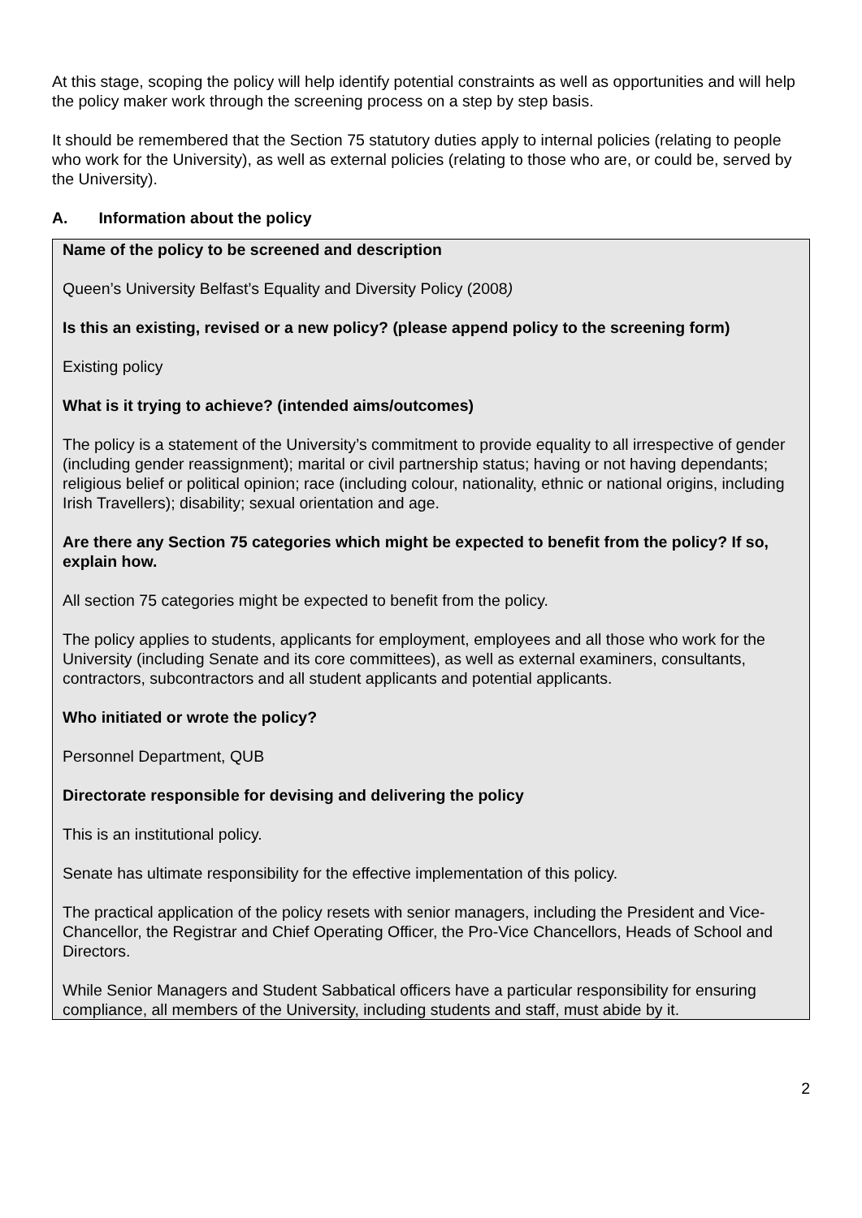At this stage, scoping the policy will help identify potential constraints as well as opportunities and will help the policy maker work through the screening process on a step by step basis.
It should be remembered that the Section 75 statutory duties apply to internal policies (relating to people who work for the University), as well as external policies (relating to those who are, or could be, served by the University).
A. Information about the policy
Name of the policy to be screened and description
Queen’s University Belfast’s Equality and Diversity Policy (2008)
Is this an existing, revised or a new policy? (please append policy to the screening form)
Existing policy
What is it trying to achieve? (intended aims/outcomes)
The policy is a statement of the University’s commitment to provide equality to all irrespective of gender (including gender reassignment); marital or civil partnership status; having or not having dependants; religious belief or political opinion; race (including colour, nationality, ethnic or national origins, including Irish Travellers); disability; sexual orientation and age.
Are there any Section 75 categories which might be expected to benefit from the policy? If so, explain how.
All section 75 categories might be expected to benefit from the policy.
The policy applies to students, applicants for employment, employees and all those who work for the University (including Senate and its core committees), as well as external examiners, consultants, contractors, subcontractors and all student applicants and potential applicants.
Who initiated or wrote the policy?
Personnel Department, QUB
Directorate responsible for devising and delivering the policy
This is an institutional policy.
Senate has ultimate responsibility for the effective implementation of this policy.
The practical application of the policy resets with senior managers, including the President and Vice-Chancellor, the Registrar and Chief Operating Officer, the Pro-Vice Chancellors, Heads of School and Directors.
While Senior Managers and Student Sabbatical officers have a particular responsibility for ensuring compliance, all members of the University, including students and staff, must abide by it.
2